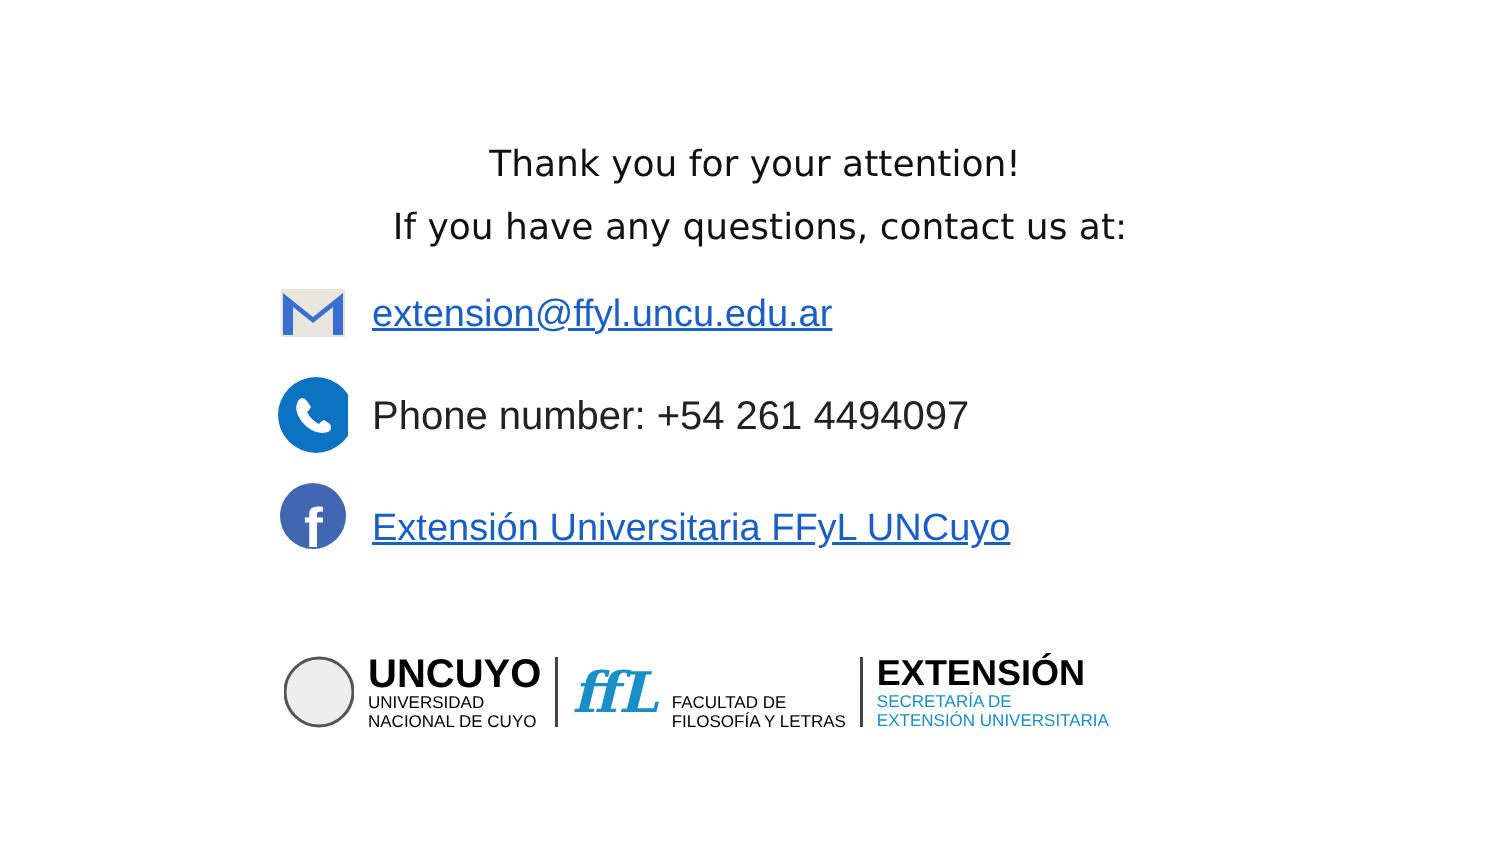Thank you for your attention!
If you have any questions, contact us at:
extension@ffyl.uncu.edu.ar
Phone number: +54 261 4494097
f
Extensión Universitaria FFyL UNCuyo
UNCUYO
UNIVERSIDAD
NACIONAL DE CUYO
ffL
FACULTAD DE
FILOSOFÍA Y LETRAS
EXTENSIÓN
SECRETARÍA DE
EXTENSIÓN UNIVERSITARIA